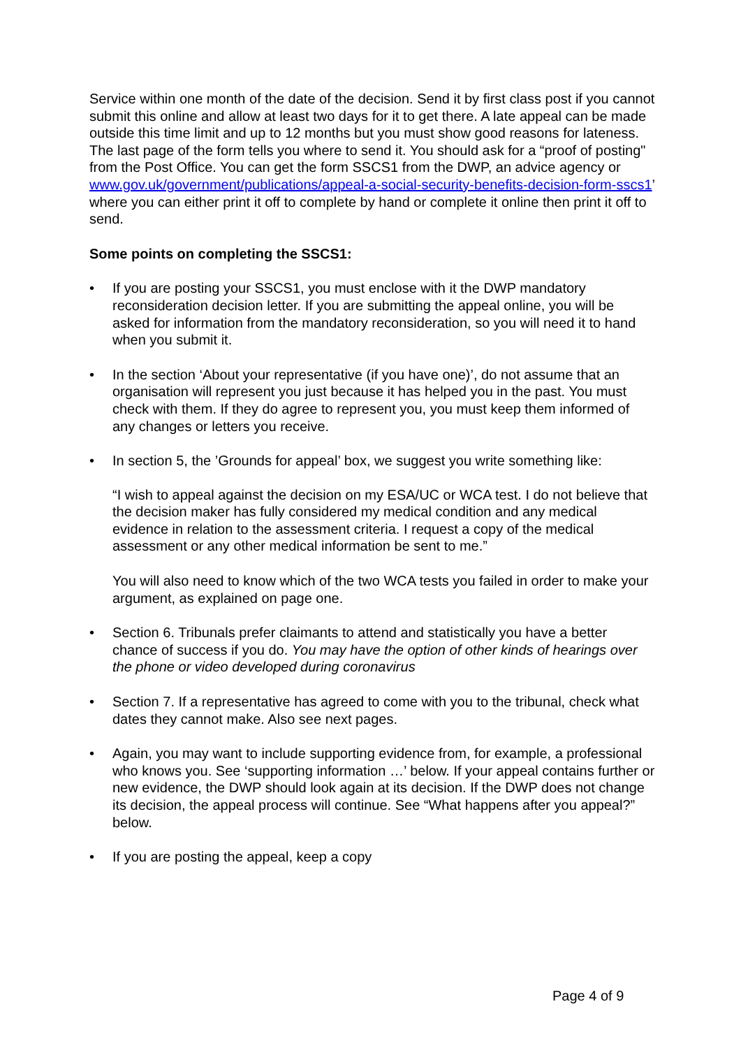Service within one month of the date of the decision. Send it by first class post if you cannot submit this online and allow at least two days for it to get there. A late appeal can be made outside this time limit and up to 12 months but you must show good reasons for lateness. The last page of the form tells you where to send it. You should ask for a “proof of posting" from the Post Office. You can get the form SSCS1 from the DWP, an advice agency or www.gov.uk/government/publications/appeal-a-social-security-benefits-decision-form-sscs1’ where you can either print it off to complete by hand or complete it online then print it off to send.
Some points on completing the SSCS1:
• If you are posting your SSCS1, you must enclose with it the DWP mandatory reconsideration decision letter. If you are submitting the appeal online, you will be asked for information from the mandatory reconsideration, so you will need it to hand when you submit it.
• In the section ‘About your representative (if you have one)’, do not assume that an organisation will represent you just because it has helped you in the past. You must check with them. If they do agree to represent you, you must keep them informed of any changes or letters you receive.
• In section 5, the ’Grounds for appeal’ box, we suggest you write something like:
“I wish to appeal against the decision on my ESA/UC or WCA test. I do not believe that the decision maker has fully considered my medical condition and any medical evidence in relation to the assessment criteria. I request a copy of the medical assessment or any other medical information be sent to me.”
You will also need to know which of the two WCA tests you failed in order to make your argument, as explained on page one.
• Section 6. Tribunals prefer claimants to attend and statistically you have a better chance of success if you do. You may have the option of other kinds of hearings over the phone or video developed during coronavirus
• Section 7. If a representative has agreed to come with you to the tribunal, check what dates they cannot make. Also see next pages.
• Again, you may want to include supporting evidence from, for example, a professional who knows you. See ‘supporting information …’ below. If your appeal contains further or new evidence, the DWP should look again at its decision. If the DWP does not change its decision, the appeal process will continue. See “What happens after you appeal?” below.
• If you are posting the appeal, keep a copy
Page 4 of 9